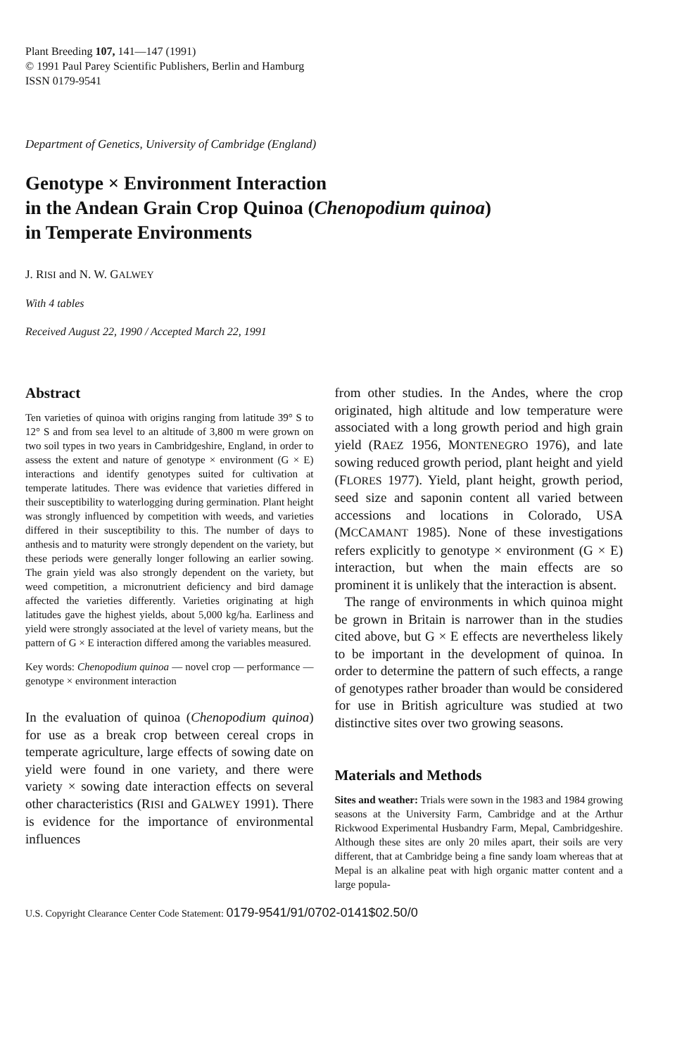Plant Breeding 107, 141—147 (1991)
© 1991 Paul Parey Scientific Publishers, Berlin and Hamburg
ISSN 0179-9541
Department of Genetics, University of Cambridge (England)
Genotype × Environment Interaction
in the Andean Grain Crop Quinoa (Chenopodium quinoa)
in Temperate Environments
J. RISI and N. W. GALWEY
With 4 tables
Received August 22, 1990 / Accepted March 22, 1991
Abstract
Ten varieties of quinoa with origins ranging from latitude 39° S to 12° S and from sea level to an altitude of 3,800 m were grown on two soil types in two years in Cambridgeshire, England, in order to assess the extent and nature of genotype × environment (G × E) interactions and identify genotypes suited for cultivation at temperate latitudes. There was evidence that varieties differed in their susceptibility to waterlogging during germination. Plant height was strongly influenced by competition with weeds, and varieties differed in their susceptibility to this. The number of days to anthesis and to maturity were strongly dependent on the variety, but these periods were generally longer following an earlier sowing. The grain yield was also strongly dependent on the variety, but weed competition, a micronutrient deficiency and bird damage affected the varieties differently. Varieties originating at high latitudes gave the highest yields, about 5,000 kg/ha. Earliness and yield were strongly associated at the level of variety means, but the pattern of G × E interaction differed among the variables measured.
Key words: Chenopodium quinoa — novel crop — performance — genotype × environment interaction
In the evaluation of quinoa (Chenopodium quinoa) for use as a break crop between cereal crops in temperate agriculture, large effects of sowing date on yield were found in one variety, and there were variety × sowing date interaction effects on several other characteristics (RISI and GALWEY 1991). There is evidence for the importance of environmental influences
from other studies. In the Andes, where the crop originated, high altitude and low temperature were associated with a long growth period and high grain yield (RAEZ 1956, MONTENEGRO 1976), and late sowing reduced growth period, plant height and yield (FLORES 1977). Yield, plant height, growth period, seed size and saponin content all varied between accessions and locations in Colorado, USA (MCCAMANT 1985). None of these investigations refers explicitly to genotype × environment (G × E) interaction, but when the main effects are so prominent it is unlikely that the interaction is absent.
The range of environments in which quinoa might be grown in Britain is narrower than in the studies cited above, but G × E effects are nevertheless likely to be important in the development of quinoa. In order to determine the pattern of such effects, a range of genotypes rather broader than would be considered for use in British agriculture was studied at two distinctive sites over two growing seasons.
Materials and Methods
Sites and weather: Trials were sown in the 1983 and 1984 growing seasons at the University Farm, Cambridge and at the Arthur Rickwood Experimental Husbandry Farm, Mepal, Cambridgeshire. Although these sites are only 20 miles apart, their soils are very different, that at Cambridge being a fine sandy loam whereas that at Mepal is an alkaline peat with high organic matter content and a large popula-
U.S. Copyright Clearance Center Code Statement: 0179-9541/91/0702-0141$02.50/0